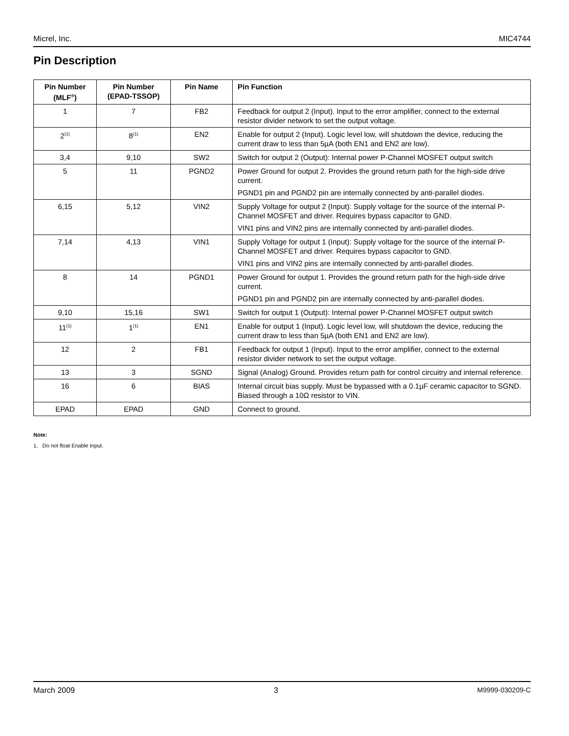Micrel, Inc. MIC4744
Pin Description
| Pin Number (MLF<sup>®</sup>) | Pin Number (EPAD-TSSOP) | Pin Name | Pin Function |
| --- | --- | --- | --- |
| 1 | 7 | FB2 | Feedback for output 2 (Input). Input to the error amplifier, connect to the external resistor divider network to set the output voltage. |
| 2<sup>(1)</sup> | 8<sup>(1)</sup> | EN2 | Enable for output 2 (Input). Logic level low, will shutdown the device, reducing the current draw to less than 5µA (both EN1 and EN2 are low). |
| 3,4 | 9,10 | SW2 | Switch for output 2 (Output): Internal power P-Channel MOSFET output switch |
| 5 | 11 | PGND2 | Power Ground for output 2. Provides the ground return path for the high-side drive current. PGND1 pin and PGND2 pin are internally connected by anti-parallel diodes. |
| 6,15 | 5,12 | VIN2 | Supply Voltage for output 2 (Input): Supply voltage for the source of the internal P-Channel MOSFET and driver. Requires bypass capacitor to GND. VIN1 pins and VIN2 pins are internally connected by anti-parallel diodes. |
| 7,14 | 4,13 | VIN1 | Supply Voltage for output 1 (Input): Supply voltage for the source of the internal P-Channel MOSFET and driver. Requires bypass capacitor to GND. VIN1 pins and VIN2 pins are internally connected by anti-parallel diodes. |
| 8 | 14 | PGND1 | Power Ground for output 1. Provides the ground return path for the high-side drive current. PGND1 pin and PGND2 pin are internally connected by anti-parallel diodes. |
| 9,10 | 15,16 | SW1 | Switch for output 1 (Output): Internal power P-Channel MOSFET output switch |
| 11<sup>(1)</sup> | 1<sup>(1)</sup> | EN1 | Enable for output 1 (Input). Logic level low, will shutdown the device, reducing the current draw to less than 5µA (both EN1 and EN2 are low). |
| 12 | 2 | FB1 | Feedback for output 1 (Input). Input to the error amplifier, connect to the external resistor divider network to set the output voltage. |
| 13 | 3 | SGND | Signal (Analog) Ground. Provides return path for control circuitry and internal reference. |
| 16 | 6 | BIAS | Internal circuit bias supply. Must be bypassed with a 0.1µF ceramic capacitor to SGND. Biased through a 10Ω resistor to VIN. |
| EPAD | EPAD | GND | Connect to ground. |
Note:
1. Do not float Enable Input.
March 2009 3 M9999-030209-C